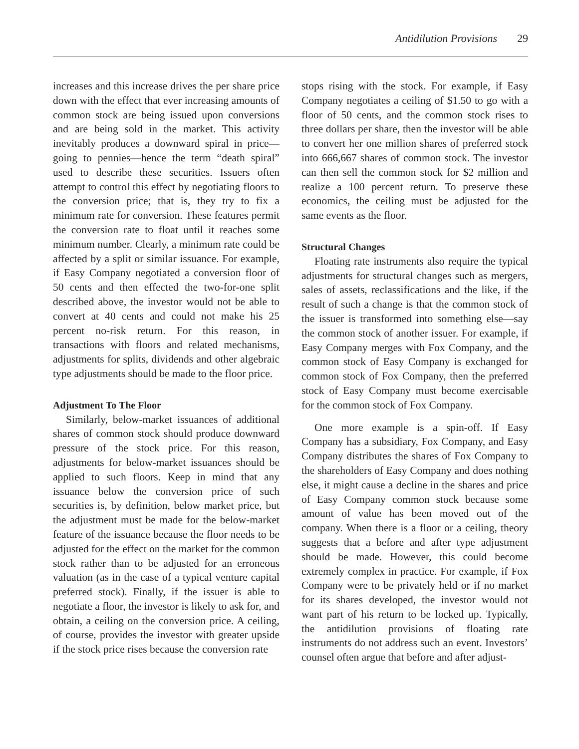Antidilution Provisions 29
increases and this increase drives the per share price down with the effect that ever increasing amounts of common stock are being issued upon conversions and are being sold in the market. This activity inevitably produces a downward spiral in price—going to pennies—hence the term “death spiral” used to describe these securities. Issuers often attempt to control this effect by negotiating floors to the conversion price; that is, they try to fix a minimum rate for conversion. These features permit the conversion rate to float until it reaches some minimum number. Clearly, a minimum rate could be affected by a split or similar issuance. For example, if Easy Company negotiated a conversion floor of 50 cents and then effected the two-for-one split described above, the investor would not be able to convert at 40 cents and could not make his 25 percent no-risk return. For this reason, in transactions with floors and related mechanisms, adjustments for splits, dividends and other algebraic type adjustments should be made to the floor price.
Adjustment To The Floor
Similarly, below-market issuances of additional shares of common stock should produce downward pressure of the stock price. For this reason, adjustments for below-market issuances should be applied to such floors. Keep in mind that any issuance below the conversion price of such securities is, by definition, below market price, but the adjustment must be made for the below-market feature of the issuance because the floor needs to be adjusted for the effect on the market for the common stock rather than to be adjusted for an erroneous valuation (as in the case of a typical venture capital preferred stock). Finally, if the issuer is able to negotiate a floor, the investor is likely to ask for, and obtain, a ceiling on the conversion price. A ceiling, of course, provides the investor with greater upside if the stock price rises because the conversion rate
stops rising with the stock. For example, if Easy Company negotiates a ceiling of $1.50 to go with a floor of 50 cents, and the common stock rises to three dollars per share, then the investor will be able to convert her one million shares of preferred stock into 666,667 shares of common stock. The investor can then sell the common stock for $2 million and realize a 100 percent return. To preserve these economics, the ceiling must be adjusted for the same events as the floor.
Structural Changes
Floating rate instruments also require the typical adjustments for structural changes such as mergers, sales of assets, reclassifications and the like, if the result of such a change is that the common stock of the issuer is transformed into something else—say the common stock of another issuer. For example, if Easy Company merges with Fox Company, and the common stock of Easy Company is exchanged for common stock of Fox Company, then the preferred stock of Easy Company must become exercisable for the common stock of Fox Company.
One more example is a spin-off. If Easy Company has a subsidiary, Fox Company, and Easy Company distributes the shares of Fox Company to the shareholders of Easy Company and does nothing else, it might cause a decline in the shares and price of Easy Company common stock because some amount of value has been moved out of the company. When there is a floor or a ceiling, theory suggests that a before and after type adjustment should be made. However, this could become extremely complex in practice. For example, if Fox Company were to be privately held or if no market for its shares developed, the investor would not want part of his return to be locked up. Typically, the antidilution provisions of floating rate instruments do not address such an event. Investors’ counsel often argue that before and after adjust-